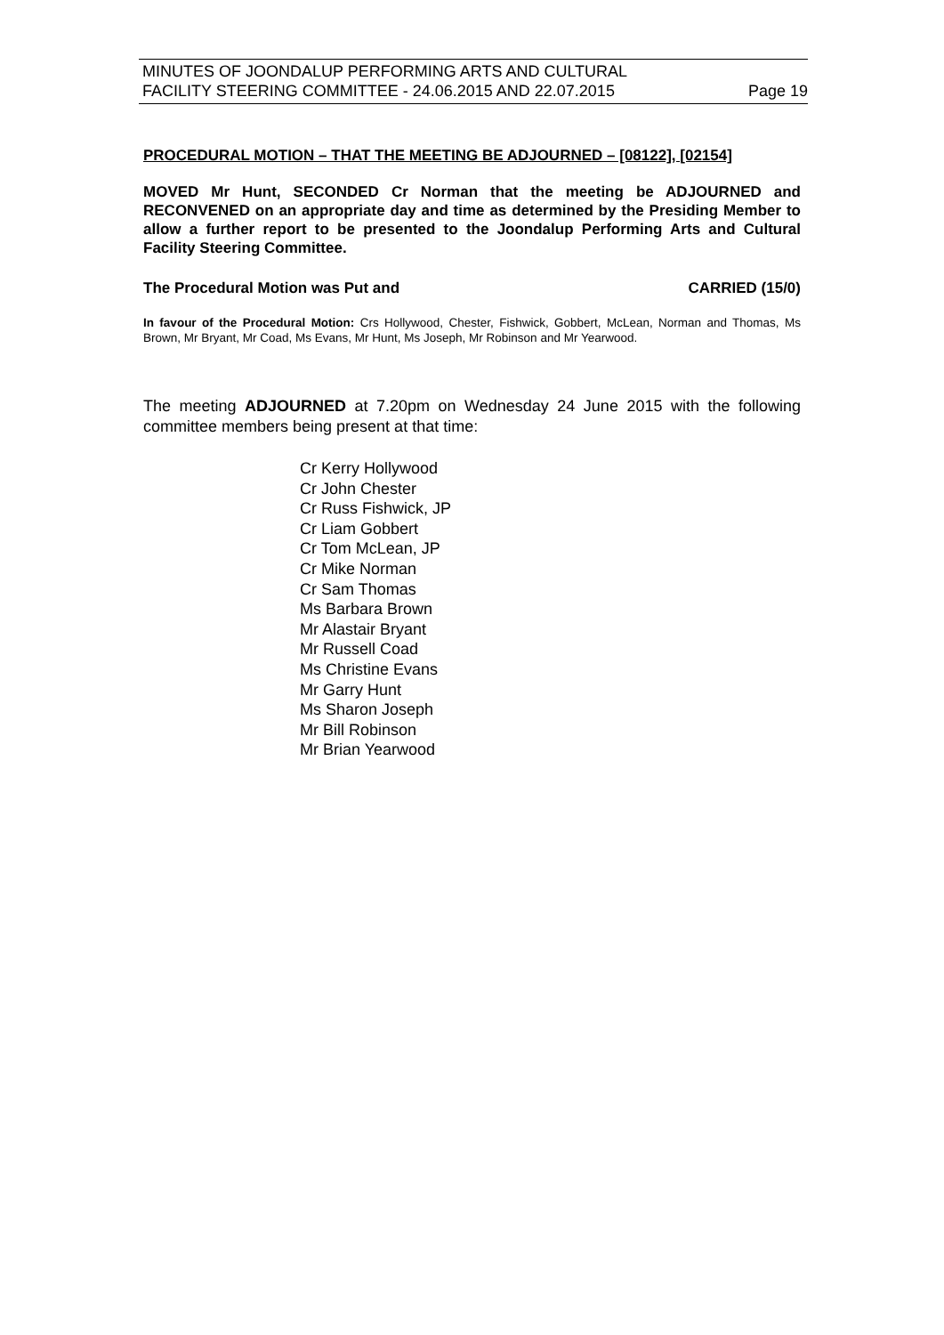MINUTES OF JOONDALUP PERFORMING ARTS AND CULTURAL
FACILITY STEERING COMMITTEE - 24.06.2015 AND 22.07.2015 Page 19
PROCEDURAL MOTION – THAT THE MEETING BE ADJOURNED – [08122], [02154]
MOVED Mr Hunt, SECONDED Cr Norman that the meeting be ADJOURNED and RECONVENED on an appropriate day and time as determined by the Presiding Member to allow a further report to be presented to the Joondalup Performing Arts and Cultural Facility Steering Committee.
The Procedural Motion was Put and CARRIED (15/0)
In favour of the Procedural Motion: Crs Hollywood, Chester, Fishwick, Gobbert, McLean, Norman and Thomas, Ms Brown, Mr Bryant, Mr Coad, Ms Evans, Mr Hunt, Ms Joseph, Mr Robinson and Mr Yearwood.
The meeting ADJOURNED at 7.20pm on Wednesday 24 June 2015 with the following committee members being present at that time:
Cr Kerry Hollywood
Cr John Chester
Cr Russ Fishwick, JP
Cr Liam Gobbert
Cr Tom McLean, JP
Cr Mike Norman
Cr Sam Thomas
Ms Barbara Brown
Mr Alastair Bryant
Mr Russell Coad
Ms Christine Evans
Mr Garry Hunt
Ms Sharon Joseph
Mr Bill Robinson
Mr Brian Yearwood